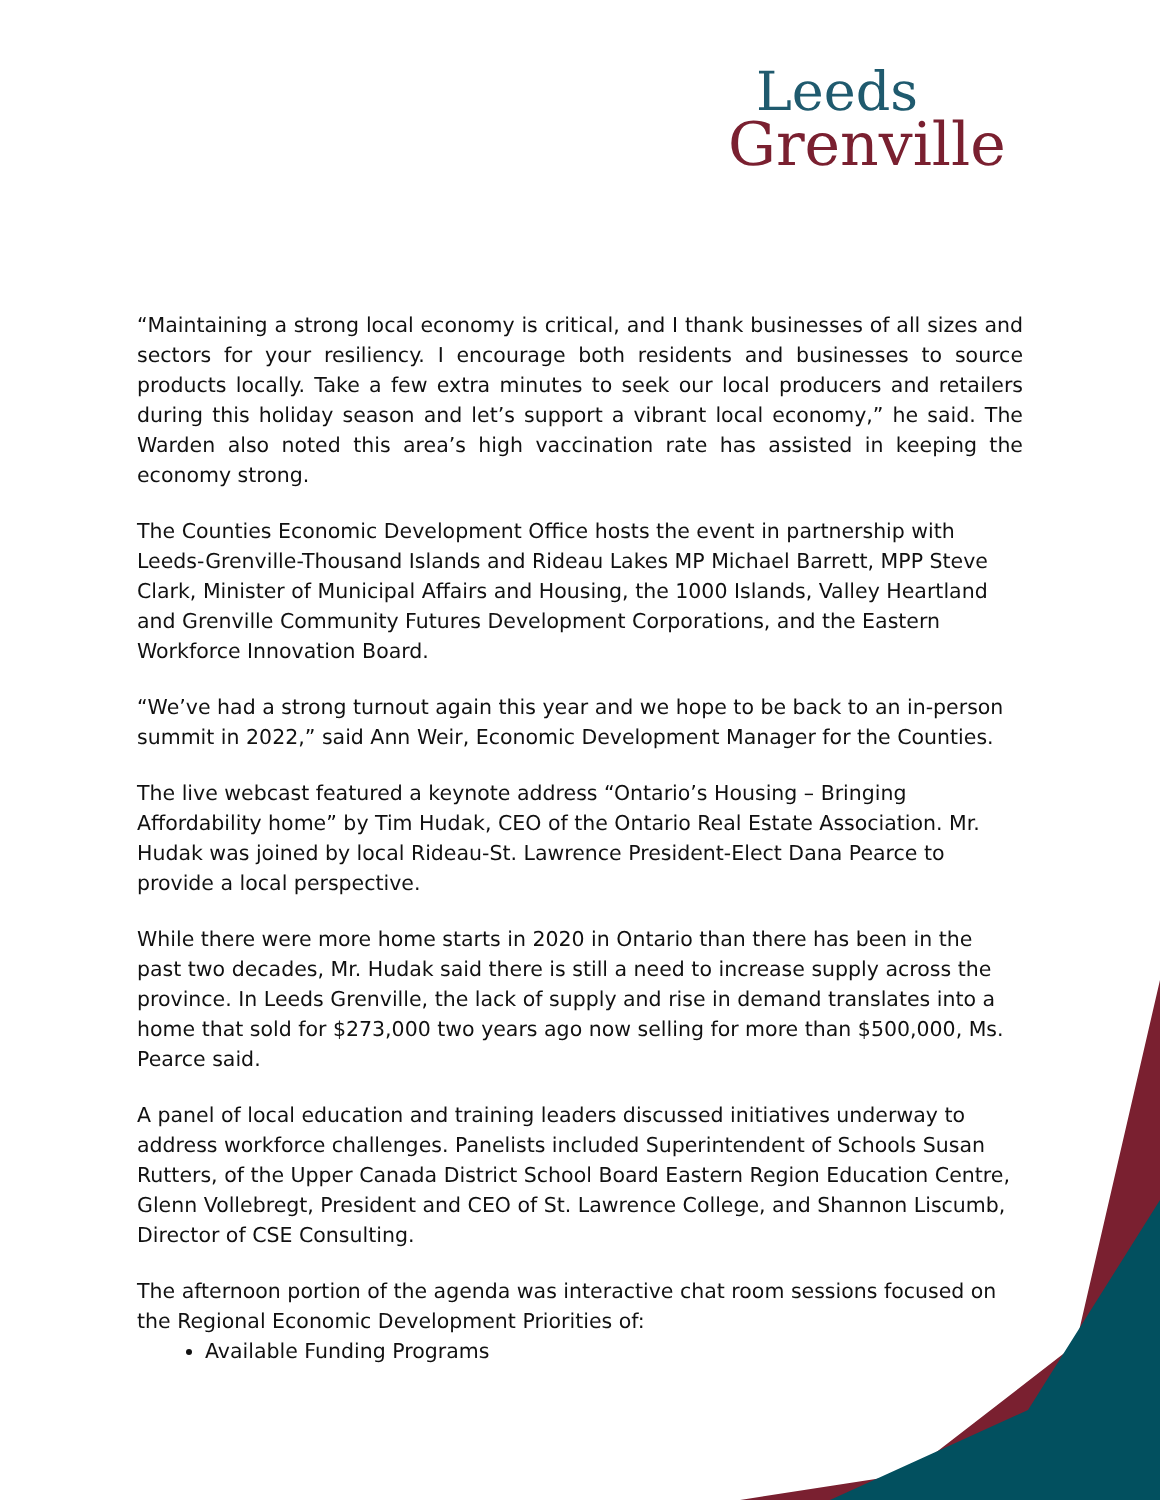Leeds
Grenville
“Maintaining a strong local economy is critical, and I thank businesses of all sizes and sectors for your resiliency. I encourage both residents and businesses to source products locally. Take a few extra minutes to seek our local producers and retailers during this holiday season and let’s support a vibrant local economy,” he said. The Warden also noted this area’s high vaccination rate has assisted in keeping the economy strong.
The Counties Economic Development Office hosts the event in partnership with Leeds-Grenville-Thousand Islands and Rideau Lakes MP Michael Barrett, MPP Steve Clark, Minister of Municipal Affairs and Housing, the 1000 Islands, Valley Heartland and Grenville Community Futures Development Corporations, and the Eastern Workforce Innovation Board.
“We’ve had a strong turnout again this year and we hope to be back to an in-person summit in 2022,” said Ann Weir, Economic Development Manager for the Counties.
The live webcast featured a keynote address “Ontario’s Housing – Bringing Affordability home” by Tim Hudak, CEO of the Ontario Real Estate Association. Mr. Hudak was joined by local Rideau-St. Lawrence President-Elect Dana Pearce to provide a local perspective.
While there were more home starts in 2020 in Ontario than there has been in the past two decades, Mr. Hudak said there is still a need to increase supply across the province. In Leeds Grenville, the lack of supply and rise in demand translates into a home that sold for $273,000 two years ago now selling for more than $500,000, Ms. Pearce said.
A panel of local education and training leaders discussed initiatives underway to address workforce challenges. Panelists included Superintendent of Schools Susan Rutters, of the Upper Canada District School Board Eastern Region Education Centre, Glenn Vollebregt, President and CEO of St. Lawrence College, and Shannon Liscumb, Director of CSE Consulting.
The afternoon portion of the agenda was interactive chat room sessions focused on the Regional Economic Development Priorities of:
Available Funding Programs